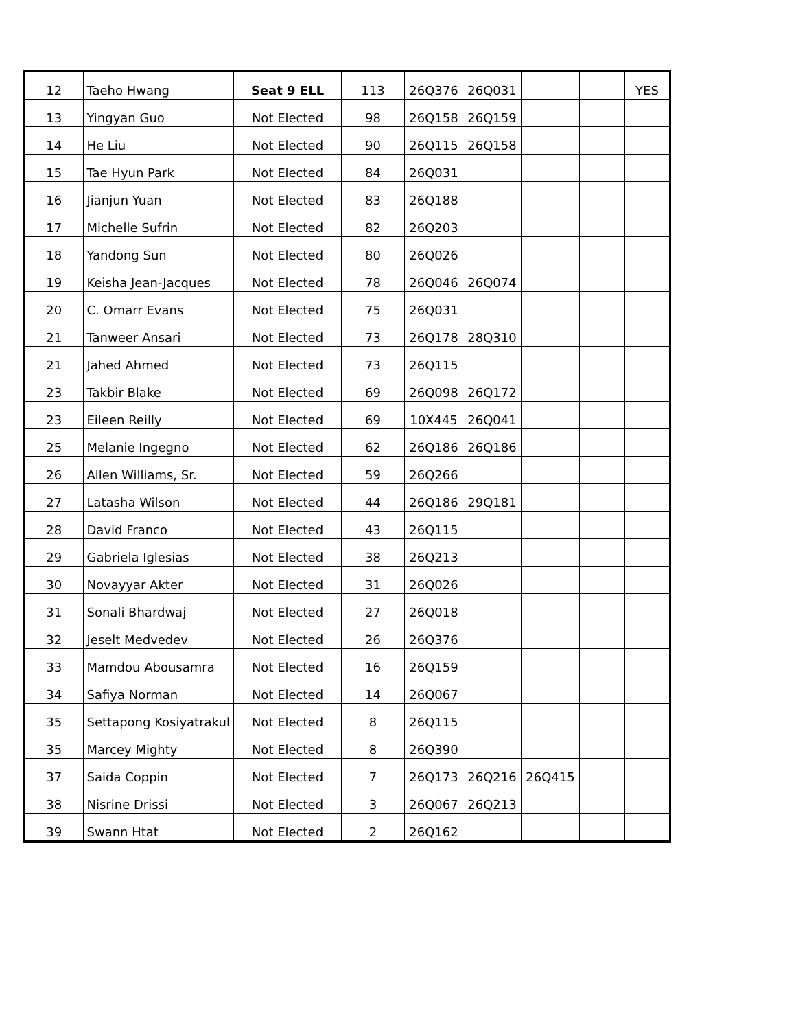| 12 | Taeho Hwang | Seat 9 ELL | 113 | 26Q376 | 26Q031 | | | YES |
| 13 | Yingyan Guo | Not Elected | 98 | 26Q158 | 26Q159 | | | |
| 14 | He Liu | Not Elected | 90 | 26Q115 | 26Q158 | | | |
| 15 | Tae Hyun Park | Not Elected | 84 | 26Q031 | | | | |
| 16 | Jianjun Yuan | Not Elected | 83 | 26Q188 | | | | |
| 17 | Michelle Sufrin | Not Elected | 82 | 26Q203 | | | | |
| 18 | Yandong Sun | Not Elected | 80 | 26Q026 | | | | |
| 19 | Keisha Jean-Jacques | Not Elected | 78 | 26Q046 | 26Q074 | | | |
| 20 | C. Omarr Evans | Not Elected | 75 | 26Q031 | | | | |
| 21 | Tanweer Ansari | Not Elected | 73 | 26Q178 | 28Q310 | | | |
| 21 | Jahed Ahmed | Not Elected | 73 | 26Q115 | | | | |
| 23 | Takbir Blake | Not Elected | 69 | 26Q098 | 26Q172 | | | |
| 23 | Eileen Reilly | Not Elected | 69 | 10X445 | 26Q041 | | | |
| 25 | Melanie Ingegno | Not Elected | 62 | 26Q186 | 26Q186 | | | |
| 26 | Allen Williams, Sr. | Not Elected | 59 | 26Q266 | | | | |
| 27 | Latasha Wilson | Not Elected | 44 | 26Q186 | 29Q181 | | | |
| 28 | David Franco | Not Elected | 43 | 26Q115 | | | | |
| 29 | Gabriela Iglesias | Not Elected | 38 | 26Q213 | | | | |
| 30 | Novayyar Akter | Not Elected | 31 | 26Q026 | | | | |
| 31 | Sonali Bhardwaj | Not Elected | 27 | 26Q018 | | | | |
| 32 | Jeselt Medvedev | Not Elected | 26 | 26Q376 | | | | |
| 33 | Mamdou Abousamra | Not Elected | 16 | 26Q159 | | | | |
| 34 | Safiya Norman | Not Elected | 14 | 26Q067 | | | | |
| 35 | Settapong Kosiyatrakul | Not Elected | 8 | 26Q115 | | | | |
| 35 | Marcey Mighty | Not Elected | 8 | 26Q390 | | | | |
| 37 | Saida Coppin | Not Elected | 7 | 26Q173 | 26Q216 | 26Q415 | | |
| 38 | Nisrine Drissi | Not Elected | 3 | 26Q067 | 26Q213 | | | |
| 39 | Swann Htat | Not Elected | 2 | 26Q162 | | | | |